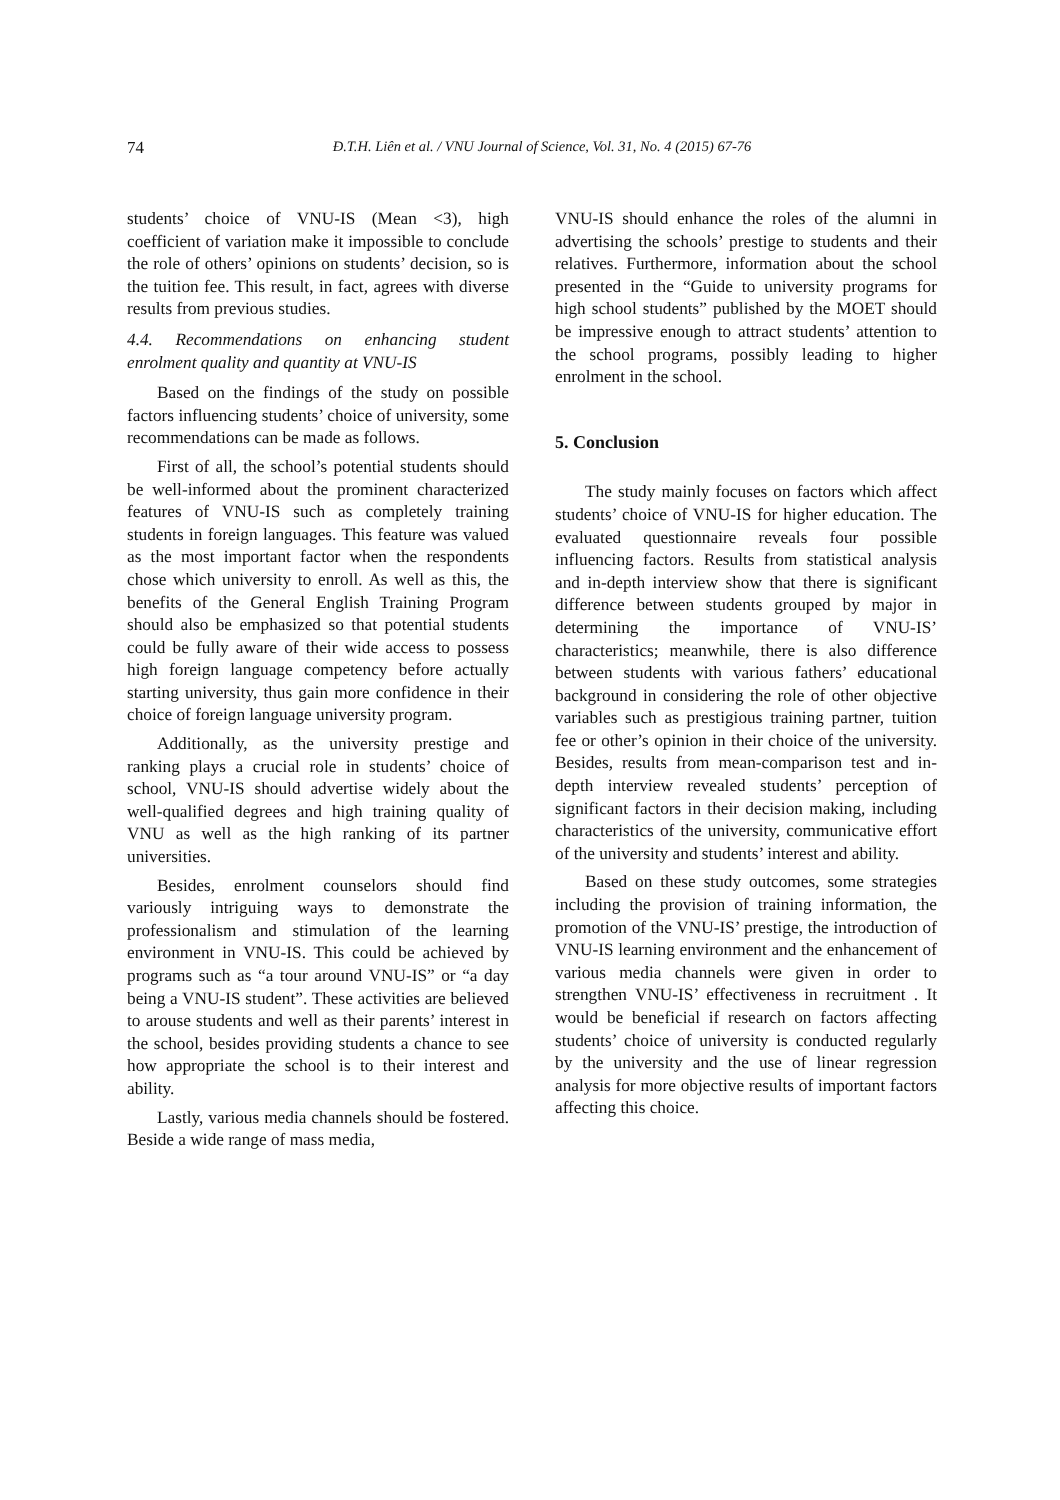74
Đ.T.H. Liên et al. / VNU Journal of Science, Vol. 31, No. 4 (2015) 67-76
students’ choice of VNU-IS (Mean <3), high coefficient of variation make it impossible to conclude the role of others’ opinions on students’ decision, so is the tuition fee. This result, in fact, agrees with diverse results from previous studies.
4.4. Recommendations on enhancing student enrolment quality and quantity at VNU-IS
Based on the findings of the study on possible factors influencing students’ choice of university, some recommendations can be made as follows.
First of all, the school’s potential students should be well-informed about the prominent characterized features of VNU-IS such as completely training students in foreign languages. This feature was valued as the most important factor when the respondents chose which university to enroll. As well as this, the benefits of the General English Training Program should also be emphasized so that potential students could be fully aware of their wide access to possess high foreign language competency before actually starting university, thus gain more confidence in their choice of foreign language university program.
Additionally, as the university prestige and ranking plays a crucial role in students’ choice of school, VNU-IS should advertise widely about the well-qualified degrees and high training quality of VNU as well as the high ranking of its partner universities.
Besides, enrolment counselors should find variously intriguing ways to demonstrate the professionalism and stimulation of the learning environment in VNU-IS. This could be achieved by programs such as “a tour around VNU-IS” or “a day being a VNU-IS student”. These activities are believed to arouse students and well as their parents’ interest in the school, besides providing students a chance to see how appropriate the school is to their interest and ability.
Lastly, various media channels should be fostered. Beside a wide range of mass media,
VNU-IS should enhance the roles of the alumni in advertising the schools’ prestige to students and their relatives. Furthermore, information about the school presented in the “Guide to university programs for high school students” published by the MOET should be impressive enough to attract students’ attention to the school programs, possibly leading to higher enrolment in the school.
5. Conclusion
The study mainly focuses on factors which affect students’ choice of VNU-IS for higher education. The evaluated questionnaire reveals four possible influencing factors. Results from statistical analysis and in-depth interview show that there is significant difference between students grouped by major in determining the importance of VNU-IS’ characteristics; meanwhile, there is also difference between students with various fathers’ educational background in considering the role of other objective variables such as prestigious training partner, tuition fee or other’s opinion in their choice of the university. Besides, results from mean-comparison test and in-depth interview revealed students’ perception of significant factors in their decision making, including characteristics of the university, communicative effort of the university and students’ interest and ability.
Based on these study outcomes, some strategies including the provision of training information, the promotion of the VNU-IS’ prestige, the introduction of VNU-IS learning environment and the enhancement of various media channels were given in order to strengthen VNU-IS’ effectiveness in recruitment . It would be beneficial if research on factors affecting students’ choice of university is conducted regularly by the university and the use of linear regression analysis for more objective results of important factors affecting this choice.